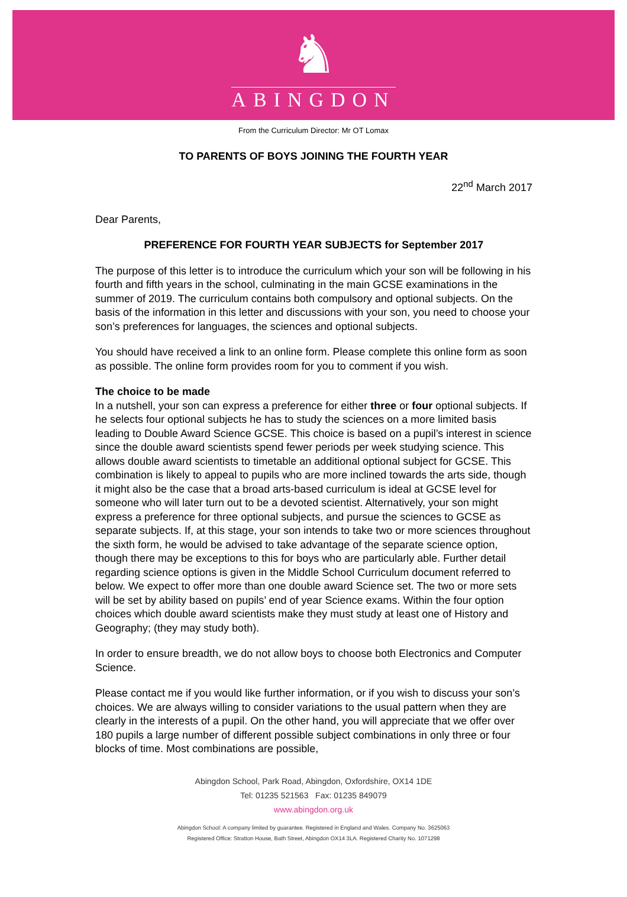♞
ABINGDON
From the Curriculum Director: Mr OT Lomax
TO PARENTS OF BOYS JOINING THE FOURTH YEAR
22<sup>nd</sup> March 2017
Dear Parents,
PREFERENCE FOR FOURTH YEAR SUBJECTS for September 2017
The purpose of this letter is to introduce the curriculum which your son will be following in his fourth and fifth years in the school, culminating in the main GCSE examinations in the summer of 2019. The curriculum contains both compulsory and optional subjects. On the basis of the information in this letter and discussions with your son, you need to choose your son’s preferences for languages, the sciences and optional subjects.
You should have received a link to an online form. Please complete this online form as soon as possible. The online form provides room for you to comment if you wish.
The choice to be made
In a nutshell, your son can express a preference for either three or four optional subjects. If he selects four optional subjects he has to study the sciences on a more limited basis leading to Double Award Science GCSE. This choice is based on a pupil’s interest in science since the double award scientists spend fewer periods per week studying science. This allows double award scientists to timetable an additional optional subject for GCSE. This combination is likely to appeal to pupils who are more inclined towards the arts side, though it might also be the case that a broad arts-based curriculum is ideal at GCSE level for someone who will later turn out to be a devoted scientist. Alternatively, your son might express a preference for three optional subjects, and pursue the sciences to GCSE as separate subjects. If, at this stage, your son intends to take two or more sciences throughout the sixth form, he would be advised to take advantage of the separate science option, though there may be exceptions to this for boys who are particularly able. Further detail regarding science options is given in the Middle School Curriculum document referred to below. We expect to offer more than one double award Science set. The two or more sets will be set by ability based on pupils’ end of year Science exams. Within the four option choices which double award scientists make they must study at least one of History and Geography; (they may study both).
In order to ensure breadth, we do not allow boys to choose both Electronics and Computer Science.
Please contact me if you would like further information, or if you wish to discuss your son’s choices. We are always willing to consider variations to the usual pattern when they are clearly in the interests of a pupil. On the other hand, you will appreciate that we offer over 180 pupils a large number of different possible subject combinations in only three or four blocks of time. Most combinations are possible,
Abingdon School, Park Road, Abingdon, Oxfordshire, OX14 1DE
Tel: 01235 521563 Fax: 01235 849079
www.abingdon.org.uk
Abingdon School: A company limited by guarantee. Registered in England and Wales. Company No. 3625063
Registered Office: Stratton House, Bath Street, Abingdon OX14 3LA. Registered Charity No. 1071298